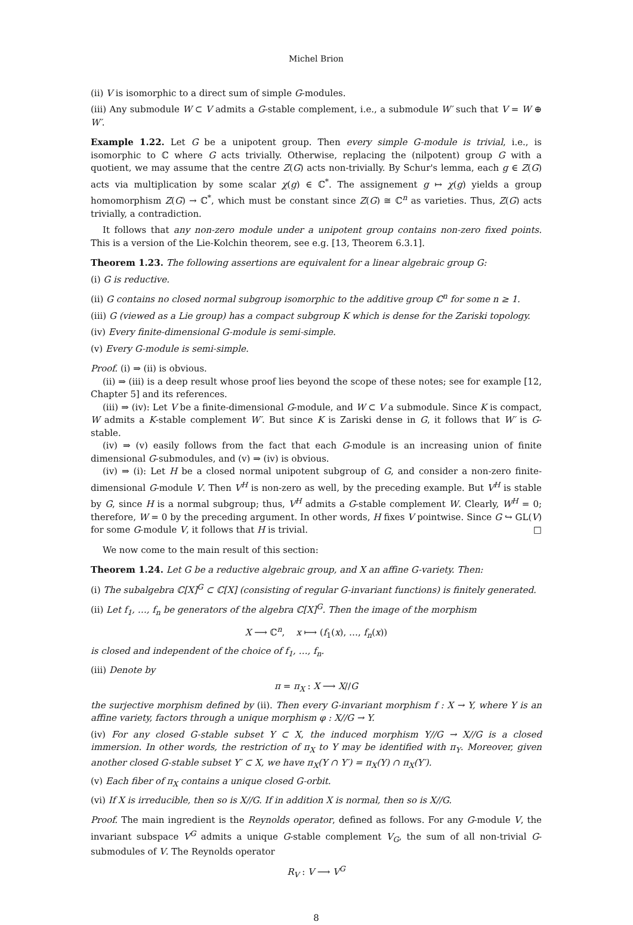Michel Brion
(ii) V is isomorphic to a direct sum of simple G-modules.
(iii) Any submodule W ⊂ V admits a G-stable complement, i.e., a submodule W′ such that V = W ⊕ W′.
Example 1.22. Let G be a unipotent group. Then every simple G-module is trivial, i.e., is isomorphic to ℂ where G acts trivially. Otherwise, replacing the (nilpotent) group G with a quotient, we may assume that the centre Z(G) acts non-trivially. By Schur's lemma, each g ∈ Z(G) acts via multiplication by some scalar χ(g) ∈ ℂ<sup>*</sup>. The assignement g ↦ χ(g) yields a group homomorphism Z(G) → ℂ<sup>*</sup>, which must be constant since Z(G) ≅ ℂ<sup>n</sup> as varieties. Thus, Z(G) acts trivially, a contradiction.
It follows that any non-zero module under a unipotent group contains non-zero fixed points. This is a version of the Lie-Kolchin theorem, see e.g. [13, Theorem 6.3.1].
Theorem 1.23. The following assertions are equivalent for a linear algebraic group G:
(i) G is reductive.
(ii) G contains no closed normal subgroup isomorphic to the additive group ℂ<sup>n</sup> for some n ≥ 1.
(iii) G (viewed as a Lie group) has a compact subgroup K which is dense for the Zariski topology.
(iv) Every finite-dimensional G-module is semi-simple.
(v) Every G-module is semi-simple.
Proof. (i) ⇒ (ii) is obvious.
(ii) ⇒ (iii) is a deep result whose proof lies beyond the scope of these notes; see for example [12, Chapter 5] and its references.
(iii) ⇒ (iv): Let V be a finite-dimensional G-module, and W ⊂ V a submodule. Since K is compact, W admits a K-stable complement W′. But since K is Zariski dense in G, it follows that W′ is G-stable.
(iv) ⇒ (v) easily follows from the fact that each G-module is an increasing union of finite dimensional G-submodules, and (v) ⇒ (iv) is obvious.
(iv) ⇒ (i): Let H be a closed normal unipotent subgroup of G, and consider a non-zero finite-dimensional G-module V. Then V<sup>H</sup> is non-zero as well, by the preceding example. But V<sup>H</sup> is stable by G, since H is a normal subgroup; thus, V<sup>H</sup> admits a G-stable complement W. Clearly, W<sup>H</sup> = 0; therefore, W = 0 by the preceding argument. In other words, H fixes V pointwise. Since G ↪ GL(V) for some G-module V, it follows that H is trivial. □
We now come to the main result of this section:
Theorem 1.24. Let G be a reductive algebraic group, and X an affine G-variety. Then:
(i) The subalgebra ℂ[X]<sup>G</sup> ⊂ ℂ[X] (consisting of regular G-invariant functions) is finitely generated.
(ii) Let f<sub>1</sub>, …, f<sub>n</sub> be generators of the algebra ℂ[X]<sup>G</sup>. Then the image of the morphism
X ⟶ ℂ<sup>n</sup>, x ⟼ (f<sub>1</sub>(x), …, f<sub>n</sub>(x))
is closed and independent of the choice of f<sub>1</sub>, …, f<sub>n</sub>.
(iii) Denote by
π = π<sub>X</sub> : X ⟶ X//G
the surjective morphism defined by (ii). Then every G-invariant morphism f : X → Y, where Y is an affine variety, factors through a unique morphism φ : X//G → Y.
(iv) For any closed G-stable subset Y ⊂ X, the induced morphism Y//G → X//G is a closed immersion. In other words, the restriction of π<sub>X</sub> to Y may be identified with π<sub>Y</sub>. Moreover, given another closed G-stable subset Y′ ⊂ X, we have π<sub>X</sub>(Y ∩ Y′) = π<sub>X</sub>(Y) ∩ π<sub>X</sub>(Y′).
(v) Each fiber of π<sub>X</sub> contains a unique closed G-orbit.
(vi) If X is irreducible, then so is X//G. If in addition X is normal, then so is X//G.
Proof. The main ingredient is the Reynolds operator, defined as follows. For any G-module V, the invariant subspace V<sup>G</sup> admits a unique G-stable complement V<sub>G</sub>, the sum of all non-trivial G-submodules of V. The Reynolds operator
R<sub>V</sub> : V ⟶ V<sup>G</sup>
8